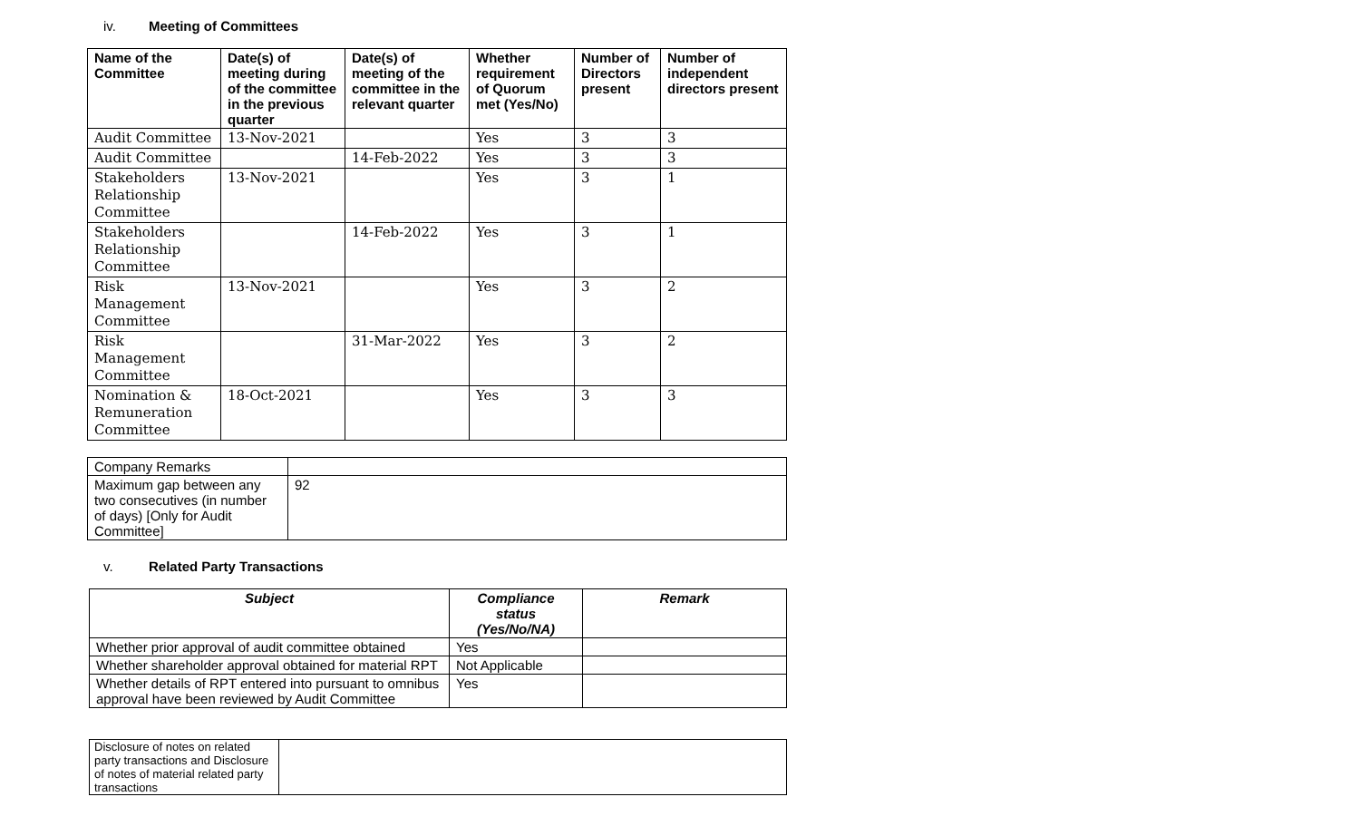iv. Meeting of Committees
| Name of the Committee | Date(s) of meeting during of the committee in the previous quarter | Date(s) of meeting of the committee in the relevant quarter | Whether requirement of Quorum met (Yes/No) | Number of Directors present | Number of independent directors present |
| --- | --- | --- | --- | --- | --- |
| Audit Committee | 13-Nov-2021 | | Yes | 3 | 3 |
| Audit Committee | | 14-Feb-2022 | Yes | 3 | 3 |
| Stakeholders Relationship Committee | 13-Nov-2021 | | Yes | 3 | 1 |
| Stakeholders Relationship Committee | | 14-Feb-2022 | Yes | 3 | 1 |
| Risk Management Committee | 13-Nov-2021 | | Yes | 3 | 2 |
| Risk Management Committee | | 31-Mar-2022 | Yes | 3 | 2 |
| Nomination & Remuneration Committee | 18-Oct-2021 | | Yes | 3 | 3 |
| Company Remarks | |
| Maximum gap between any two consecutives (in number of days) [Only for Audit Committee] | 92 |
v. Related Party Transactions
| Subject | Compliance status (Yes/No/NA) | Remark |
| --- | --- | --- |
| Whether prior approval of audit committee obtained | Yes | |
| Whether shareholder approval obtained for material RPT | Not Applicable | |
| Whether details of RPT entered into pursuant to omnibus approval have been reviewed by Audit Committee | Yes | |
| Disclosure of notes on related party transactions and Disclosure of notes of material related party transactions | |